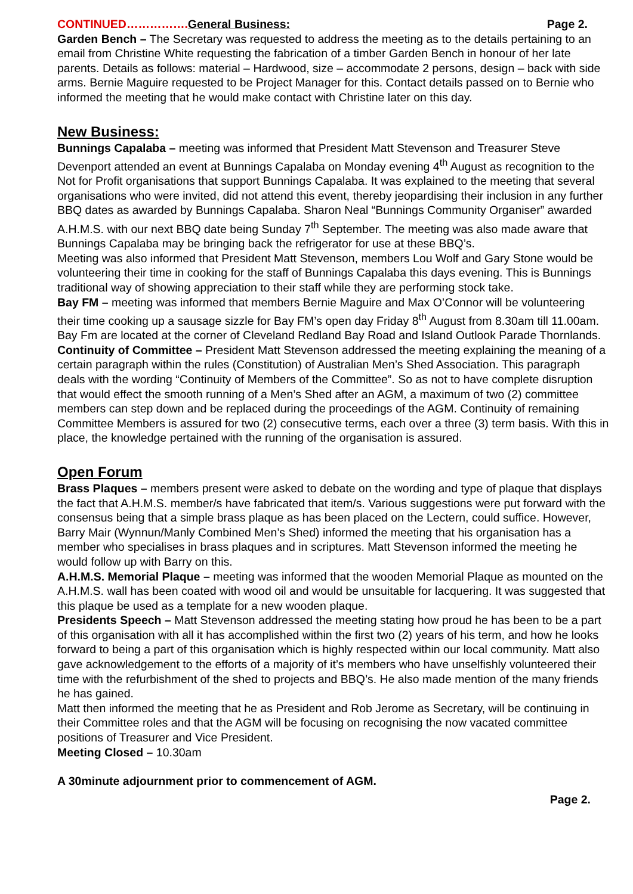CONTINUED……………. General Business: Page 2.
Garden Bench – The Secretary was requested to address the meeting as to the details pertaining to an email from Christine White requesting the fabrication of a timber Garden Bench in honour of her late parents. Details as follows: material – Hardwood, size – accommodate 2 persons, design – back with side arms. Bernie Maguire requested to be Project Manager for this. Contact details passed on to Bernie who informed the meeting that he would make contact with Christine later on this day.
New Business:
Bunnings Capalaba – meeting was informed that President Matt Stevenson and Treasurer Steve Devenport attended an event at Bunnings Capalaba on Monday evening 4<sup>th</sup> August as recognition to the Not for Profit organisations that support Bunnings Capalaba. It was explained to the meeting that several organisations who were invited, did not attend this event, thereby jeopardising their inclusion in any further BBQ dates as awarded by Bunnings Capalaba. Sharon Neal “Bunnings Community Organiser” awarded A.H.M.S. with our next BBQ date being Sunday 7<sup>th</sup> September. The meeting was also made aware that Bunnings Capalaba may be bringing back the refrigerator for use at these BBQ’s.
Meeting was also informed that President Matt Stevenson, members Lou Wolf and Gary Stone would be volunteering their time in cooking for the staff of Bunnings Capalaba this days evening. This is Bunnings traditional way of showing appreciation to their staff while they are performing stock take.
Bay FM – meeting was informed that members Bernie Maguire and Max O’Connor will be volunteering their time cooking up a sausage sizzle for Bay FM’s open day Friday 8<sup>th</sup> August from 8.30am till 11.00am. Bay Fm are located at the corner of Cleveland Redland Bay Road and Island Outlook Parade Thornlands.
Continuity of Committee – President Matt Stevenson addressed the meeting explaining the meaning of a certain paragraph within the rules (Constitution) of Australian Men’s Shed Association. This paragraph deals with the wording “Continuity of Members of the Committee”. So as not to have complete disruption that would effect the smooth running of a Men’s Shed after an AGM, a maximum of two (2) committee members can step down and be replaced during the proceedings of the AGM. Continuity of remaining Committee Members is assured for two (2) consecutive terms, each over a three (3) term basis. With this in place, the knowledge pertained with the running of the organisation is assured.
Open Forum
Brass Plaques – members present were asked to debate on the wording and type of plaque that displays the fact that A.H.M.S. member/s have fabricated that item/s. Various suggestions were put forward with the consensus being that a simple brass plaque as has been placed on the Lectern, could suffice. However, Barry Mair (Wynnun/Manly Combined Men’s Shed) informed the meeting that his organisation has a member who specialises in brass plaques and in scriptures. Matt Stevenson informed the meeting he would follow up with Barry on this.
A.H.M.S. Memorial Plaque – meeting was informed that the wooden Memorial Plaque as mounted on the A.H.M.S. wall has been coated with wood oil and would be unsuitable for lacquering. It was suggested that this plaque be used as a template for a new wooden plaque.
Presidents Speech – Matt Stevenson addressed the meeting stating how proud he has been to be a part of this organisation with all it has accomplished within the first two (2) years of his term, and how he looks forward to being a part of this organisation which is highly respected within our local community. Matt also gave acknowledgement to the efforts of a majority of it’s members who have unselfishly volunteered their time with the refurbishment of the shed to projects and BBQ’s. He also made mention of the many friends he has gained.
Matt then informed the meeting that he as President and Rob Jerome as Secretary, will be continuing in their Committee roles and that the AGM will be focusing on recognising the now vacated committee positions of Treasurer and Vice President.
Meeting Closed – 10.30am
A 30minute adjournment prior to commencement of AGM.
Page 2.